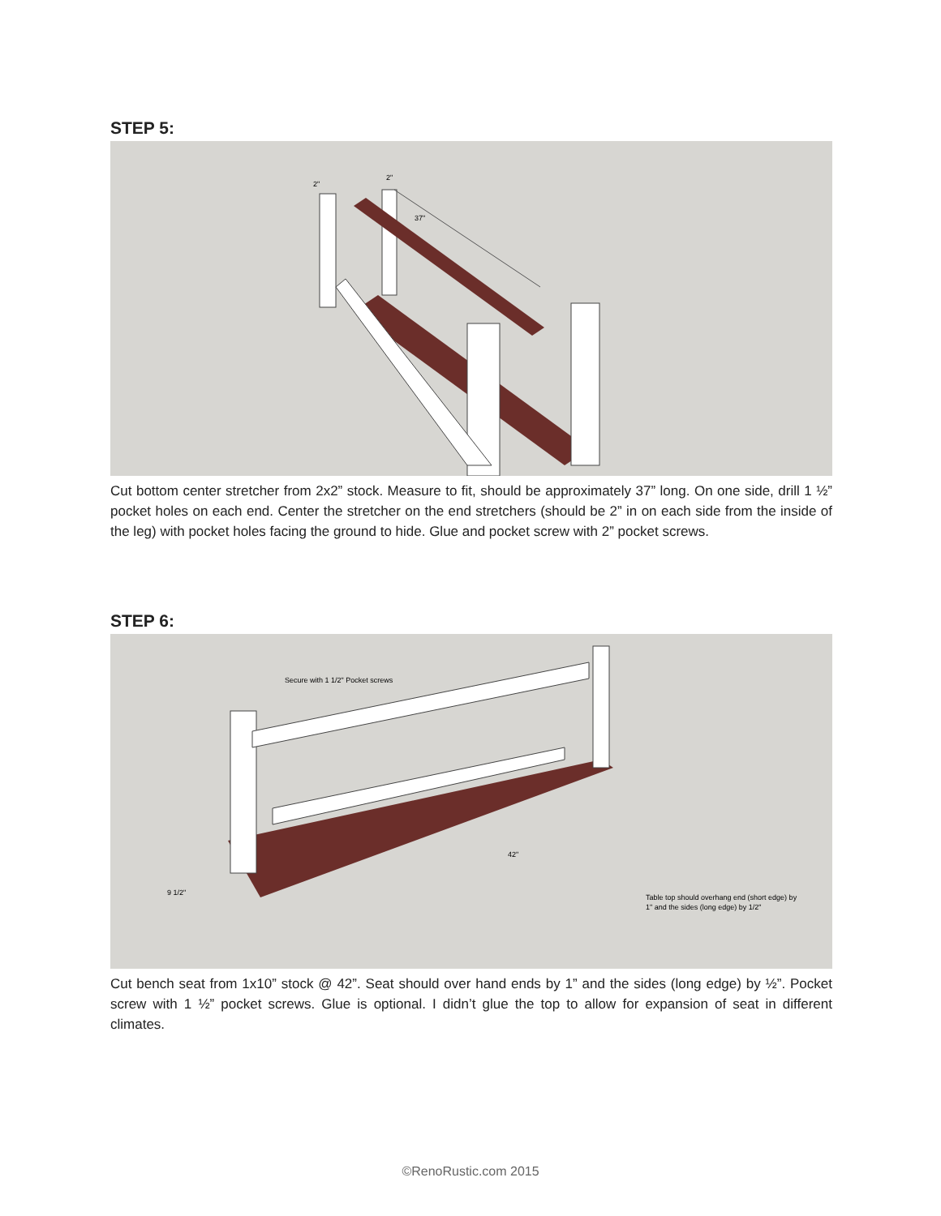STEP 5:
37"
2"
2"
Cut bottom center stretcher from 2x2” stock. Measure to fit, should be approximately 37” long. On one side, drill 1 ½” pocket holes on each end. Center the stretcher on the end stretchers (should be 2” in on each side from the inside of the leg) with pocket holes facing the ground to hide. Glue and pocket screw with 2” pocket screws.
STEP 6:
Secure with 1 1/2" Pocket screws
42"
9 1/2"
Table top should overhang end (short edge) by
1" and the sides (long edge) by 1/2"
Cut bench seat from 1x10” stock @ 42”. Seat should over hand ends by 1” and the sides (long edge) by ½”. Pocket screw with 1 ½” pocket screws. Glue is optional. I didn’t glue the top to allow for expansion of seat in different climates.
©RenoRustic.com 2015